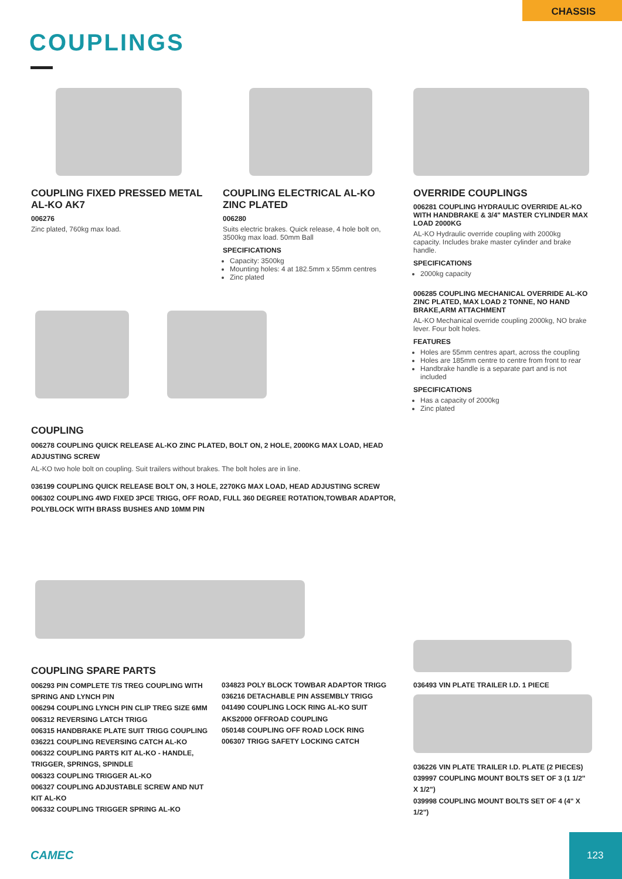CHASSIS
COUPLINGS
COUPLING FIXED PRESSED METAL AL-KO AK7
006276
Zinc plated, 760kg max load.
COUPLING ELECTRICAL AL-KO ZINC PLATED
006280
Suits electric brakes. Quick release, 4 hole bolt on, 3500kg max load. 50mm Ball
SPECIFICATIONS
Capacity: 3500kg
Mounting holes: 4 at 182.5mm x 55mm centres
Zinc plated
OVERRIDE COUPLINGS
006281 COUPLING HYDRAULIC OVERRIDE AL-KO WITH HANDBRAKE & 3/4" MASTER CYLINDER MAX LOAD 2000KG
AL-KO Hydraulic override coupling with 2000kg capacity. Includes brake master cylinder and brake handle.
SPECIFICATIONS
2000kg capacity
006285 COUPLING MECHANICAL OVERRIDE AL-KO ZINC PLATED, MAX LOAD 2 TONNE, NO HAND BRAKE,ARM ATTACHMENT
AL-KO Mechanical override coupling 2000kg, NO brake lever. Four bolt holes.
FEATURES
Holes are 55mm centres apart, across the coupling
Holes are 185mm centre to centre from front to rear
Handbrake handle is a separate part and is not included
SPECIFICATIONS
Has a capacity of 2000kg
Zinc plated
COUPLING
006278 COUPLING QUICK RELEASE AL-KO ZINC PLATED, BOLT ON, 2 HOLE, 2000KG MAX LOAD, HEAD ADJUSTING SCREW
AL-KO two hole bolt on coupling. Suit trailers without brakes. The bolt holes are in line.
036199 COUPLING QUICK RELEASE BOLT ON, 3 HOLE, 2270KG MAX LOAD, HEAD ADJUSTING SCREW
006302 COUPLING 4WD FIXED 3PCE TRIGG, OFF ROAD, FULL 360 DEGREE ROTATION,TOWBAR ADAPTOR, POLYBLOCK WITH BRASS BUSHES AND 10MM PIN
COUPLING SPARE PARTS
006293 PIN COMPLETE T/S TREG COUPLING WITH SPRING AND LYNCH PIN
006294 COUPLING LYNCH PIN CLIP TREG SIZE 6MM
006312 REVERSING LATCH TRIGG
006315 HANDBRAKE PLATE SUIT TRIGG COUPLING
036221 COUPLING REVERSING CATCH AL-KO
006322 COUPLING PARTS KIT AL-KO - HANDLE, TRIGGER, SPRINGS, SPINDLE
006323 COUPLING TRIGGER AL-KO
006327 COUPLING ADJUSTABLE SCREW AND NUT KIT AL-KO
006332 COUPLING TRIGGER SPRING AL-KO
034823 POLY BLOCK TOWBAR ADAPTOR TRIGG
036216 DETACHABLE PIN ASSEMBLY TRIGG
041490 COUPLING LOCK RING AL-KO SUIT AKS2000 OFFROAD COUPLING
050148 COUPLING OFF ROAD LOCK RING
006307 TRIGG SAFETY LOCKING CATCH
036493 VIN PLATE TRAILER I.D. 1 PIECE
036226 VIN PLATE TRAILER I.D. PLATE (2 PIECES)
039997 COUPLING MOUNT BOLTS SET OF 3 (1 1/2" X 1/2")
039998 COUPLING MOUNT BOLTS SET OF 4 (4" X 1/2")
CAMEC
123